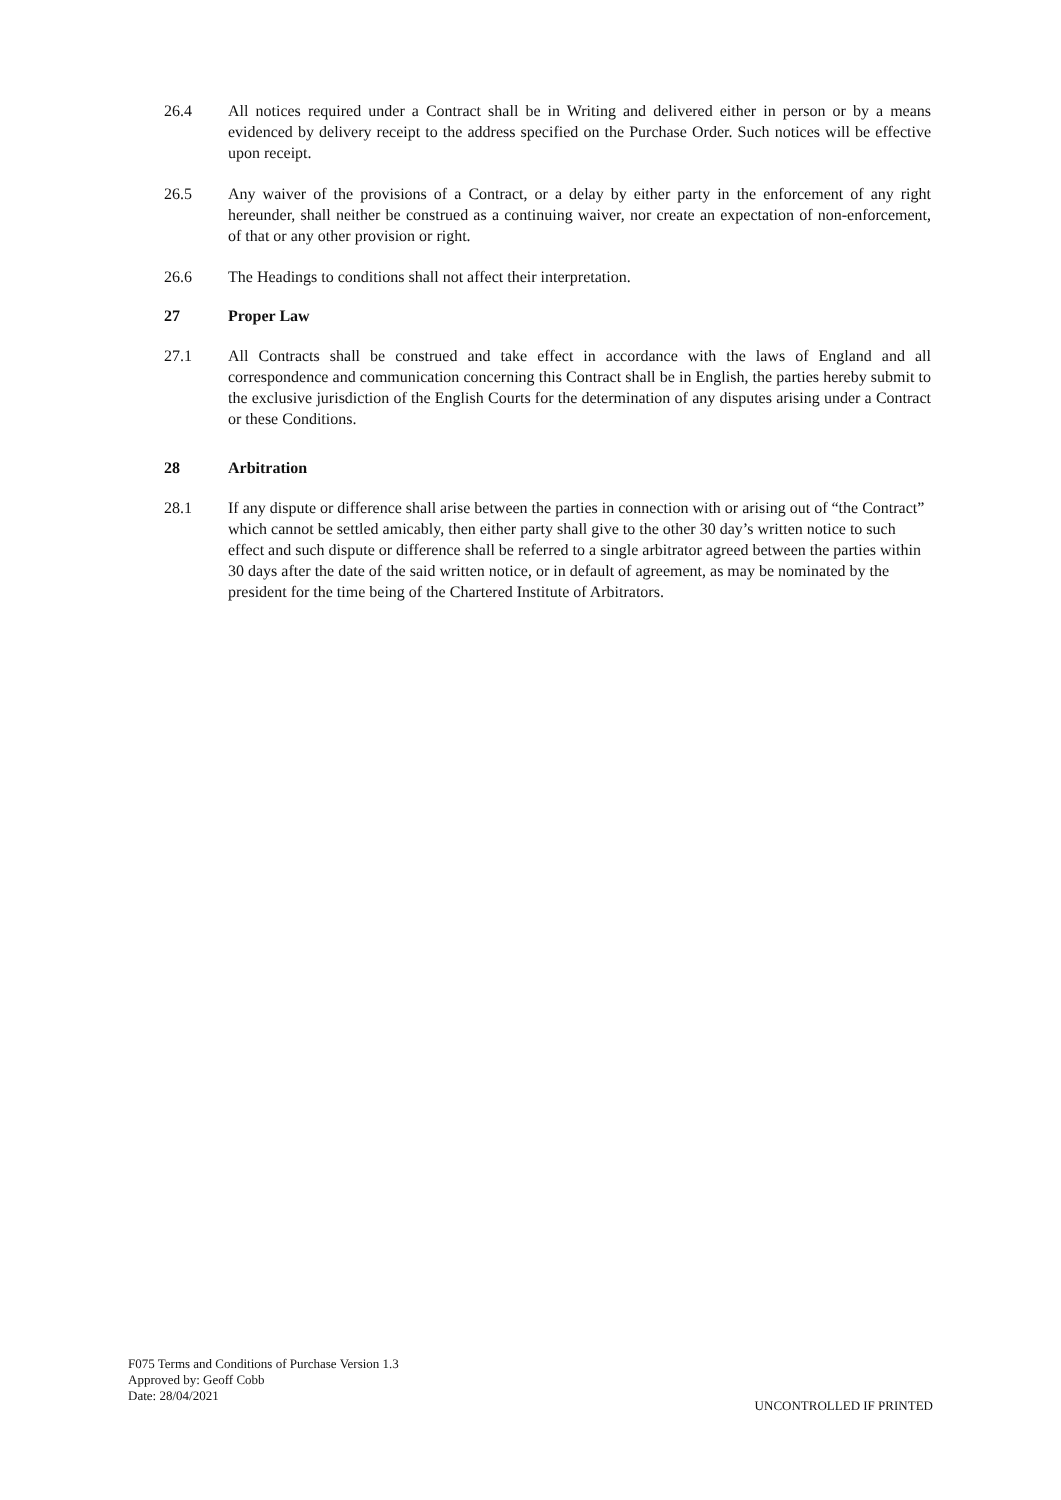26.4 All notices required under a Contract shall be in Writing and delivered either in person or by a means evidenced by delivery receipt to the address specified on the Purchase Order. Such notices will be effective upon receipt.
26.5 Any waiver of the provisions of a Contract, or a delay by either party in the enforcement of any right hereunder, shall neither be construed as a continuing waiver, nor create an expectation of non-enforcement, of that or any other provision or right.
26.6 The Headings to conditions shall not affect their interpretation.
27 Proper Law
27.1 All Contracts shall be construed and take effect in accordance with the laws of England and all correspondence and communication concerning this Contract shall be in English, the parties hereby submit to the exclusive jurisdiction of the English Courts for the determination of any disputes arising under a Contract or these Conditions.
28 Arbitration
28.1 If any dispute or difference shall arise between the parties in connection with or arising out of “the Contract” which cannot be settled amicably, then either party shall give to the other 30 day’s written notice to such effect and such dispute or difference shall be referred to a single arbitrator agreed between the parties within 30 days after the date of the said written notice, or in default of agreement, as may be nominated by the president for the time being of the Chartered Institute of Arbitrators.
F075 Terms and Conditions of Purchase Version 1.3
Approved by: Geoff Cobb
Date: 28/04/2021
UNCONTROLLED IF PRINTED